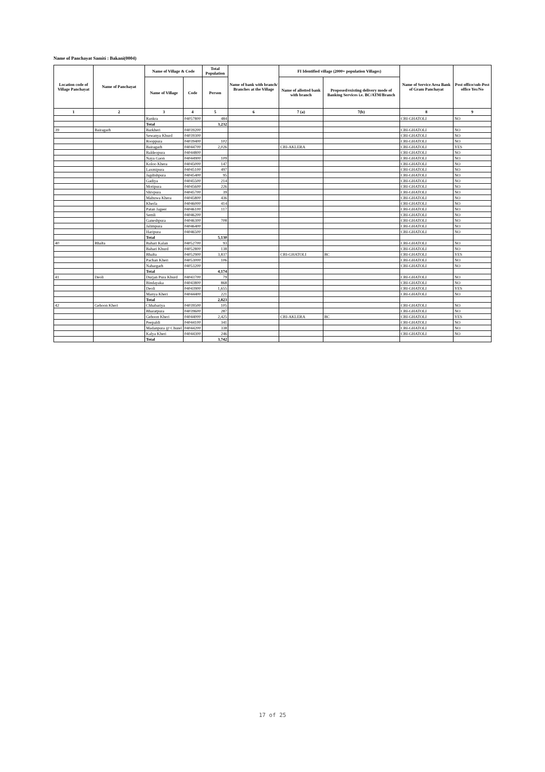Name of Panchayat Samiti : Bakani(0004)
| Location code of Village Panchayat | Name of Panchayat | Name of Village & Code | | Total Population | Name of bank with branch/ Branches at the Village | FI Identified village (2000+ population Villages) | | Name of Service Area Bank of Gram Panchayat | Post office/sub-Post office Yes/No |
| --- | --- | --- | --- | --- | --- | --- | --- | --- | --- |
| | | Name of Village | Code | Person | | Name of allotted bank with branch | Proposed/existing delivery mode of Banking Services i.e. BC/ATM/Branch | | |
| 1 | 2 | 3 | 4 | 5 | 6 | 7 (a) | 7(b) | 8 | 9 |
| | | Rankra | 04057800 | 484 | | | | CBI-GHATOLI | NO |
| | | Total | | 3,232 | | | | | |
| 39 | Bairagarh | Barkheri | 04039200 | | | | | CBI-GHATOLI | NO |
| | | Sewanya Khurd | 04039300 | | | | | CBI-GHATOLI | NO |
| | | Rooppura | 04039400 | 102 | | | | CBI-GHATOLI | NO |
| | | Bairagarh | 04044700 | 2,026 | | CBI-AKLERA | | CBI-GHATOLI | YES |
| | | Baldeopura | 04044800 | | | | | CBI-GHATOLI | NO |
| | | Naya Gaon | 04044900 | 109 | | | | CBI-GHATOLI | NO |
| | | Koloo Khera | 04045000 | 147 | | | | CBI-GHATOLI | NO |
| | | Laxmipura | 04045100 | 497 | | | | CBI-GHATOLI | NO |
| | | Jagdishpura | 04045400 | 95 | | | | CBI-GHATOLI | NO |
| | | Gadiya | 04045500 | 214 | | | | CBI-GHATOLI | NO |
| | | Motipura | 04045600 | 226 | | | | CBI-GHATOLI | NO |
| | | Shivpura | 04045700 | 39 | | | | CBI-GHATOLI | NO |
| | | Mahuwa Khera | 04045800 | 436 | | | | CBI-GHATOLI | NO |
| | | Kherla | 04046000 | 414 | | | | CBI-GHATOLI | NO |
| | | Patan Jageer | 04046100 | 117 | | | | CBI-GHATOLI | NO |
| | | Semli | 04046200 | | | | | CBI-GHATOLI | NO |
| | | Ganeshpura | 04046300 | 708 | | | | CBI-GHATOLI | NO |
| | | Jalimpura | 04046400 | | | | | CBI-GHATOLI | NO |
| | | Haripura | 04046500 | | | | | CBI-GHATOLI | NO |
| | | Total | | 5,130 | | | | | |
| 40 | Bhalta | Bahari Kalan | 04052700 | 93 | | | | CBI-GHATOLI | NO |
| | | Bahari Khurd | 04052800 | 138 | | | | CBI-GHATOLI | NO |
| | | Bhalta | 04052900 | 3,837 | | CBI-GHATOLI | BC | CBI-GHATOLI | YES |
| | | Pachan Kheri | 04053000 | 106 | | | | CBI-GHATOLI | NO |
| | | Nahargarh | 04053200 | | | | | CBI-GHATOLI | NO |
| | | Total | | 4,174 | | | | | |
| 41 | Deoli | Durjan Pura Khurd | 04043700 | 79 | | | | CBI-GHATOLI | NO |
| | | Bindayaka | 04043800 | 868 | | | | CBI-GHATOLI | NO |
| | | Deoli | 04043900 | 1,655 | | | | CBI-GHATOLI | YES |
| | | Manya Kheri | 04044400 | 221 | | | | CBI-GHATOLI | NO |
| | | Total | | 2,823 | | | | | |
| 42 | Gehoon Kheri | Chhabariya | 04039500 | 105 | | | | CBI-GHATOLI | NO |
| | | Bharatpura | 04039600 | 287 | | | | CBI-GHATOLI | NO |
| | | Gehoon Kheri | 04044000 | 2,425 | | CBI-AKLERA | BC | CBI-GHATOLI | YES |
| | | Peepaldi | 04044100 | 341 | | | | CBI-GHATOLI | NO |
| | | Madanpura @ Churel | 04044200 | 338 | | | | CBI-GHATOLI | NO |
| | | Kalya Kheri | 04044300 | 246 | | | | CBI-GHATOLI | NO |
| | | Total | | 3,742 | | | | | |
17 of 25